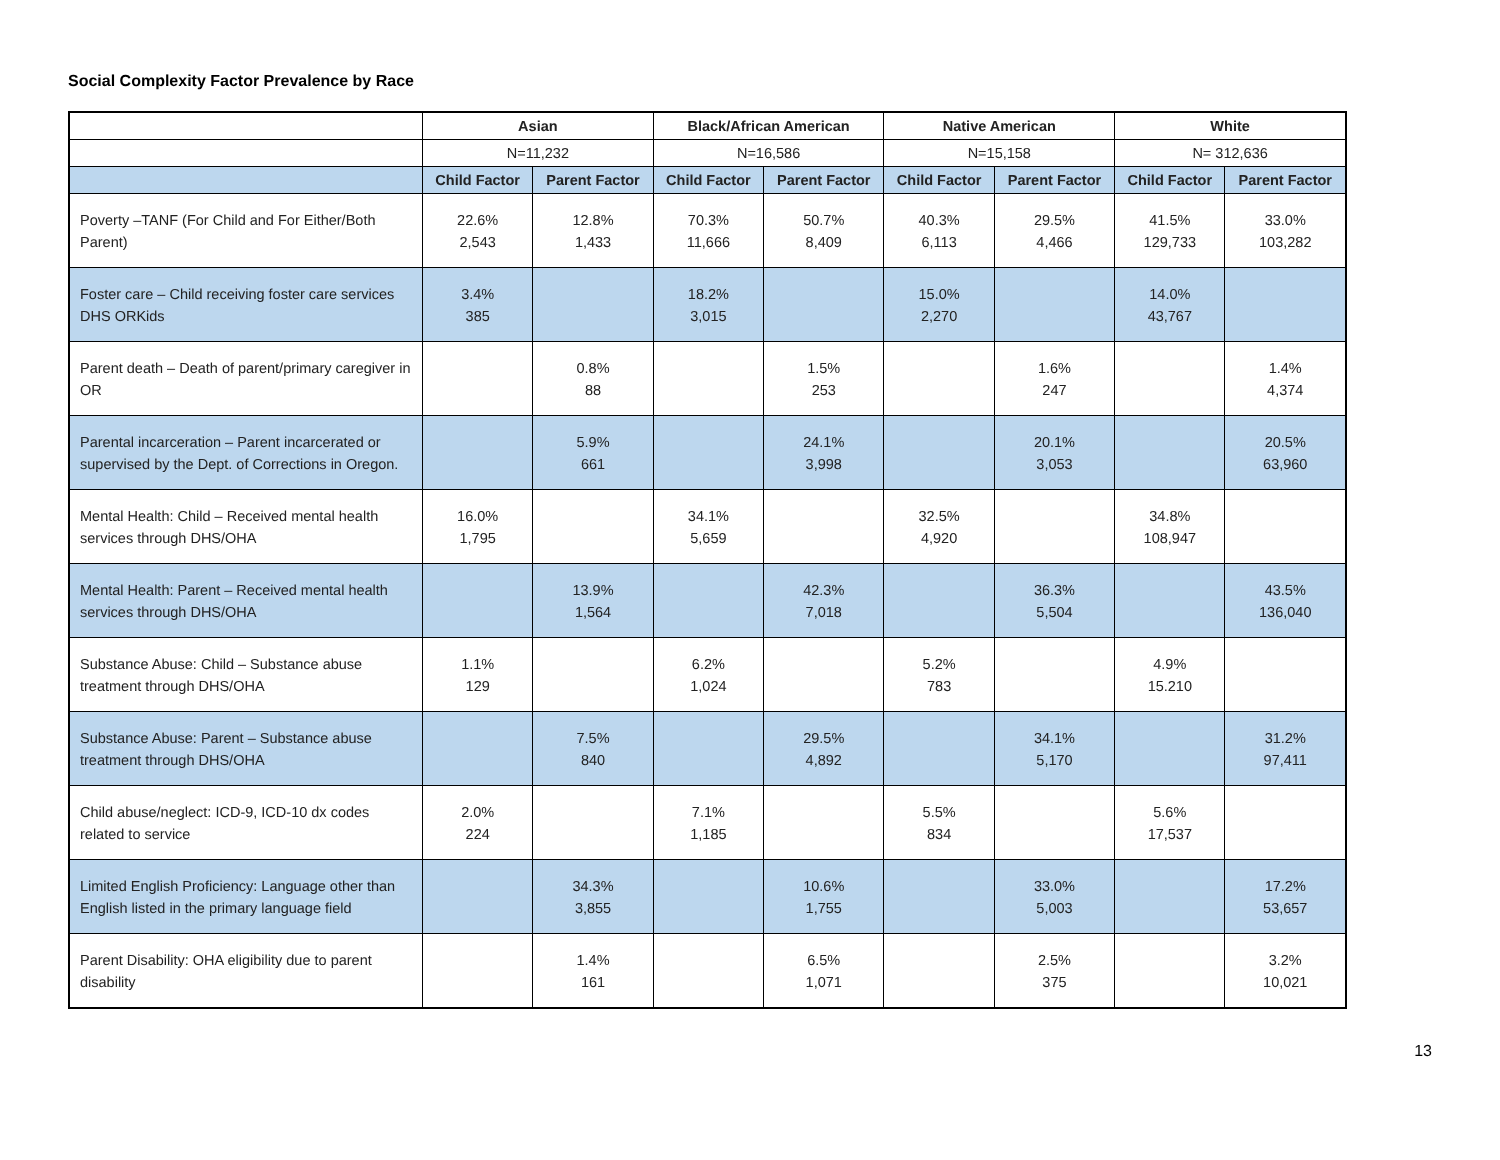Social Complexity Factor Prevalence by Race
| | Asian | | Black/African American | | Native American | | White | |
| --- | --- | --- | --- | --- | --- | --- | --- | --- |
| | N=11,232 | | N=16,586 | | N=15,158 | | N= 312,636 | |
| | Child Factor | Parent Factor | Child Factor | Parent Factor | Child Factor | Parent Factor | Child Factor | Parent Factor |
| Poverty –TANF (For Child and For Either/Both Parent) | 22.6% 2,543 | 12.8% 1,433 | 70.3% 11,666 | 50.7% 8,409 | 40.3% 6,113 | 29.5% 4,466 | 41.5% 129,733 | 33.0% 103,282 |
| Foster care – Child receiving foster care services DHS ORKids | 3.4% 385 | | 18.2% 3,015 | | 15.0% 2,270 | | 14.0% 43,767 | |
| Parent death – Death of parent/primary caregiver in OR | | 0.8% 88 | | 1.5% 253 | | 1.6% 247 | | 1.4% 4,374 |
| Parental incarceration – Parent incarcerated or supervised by the Dept. of Corrections in Oregon. | | 5.9% 661 | | 24.1% 3,998 | | 20.1% 3,053 | | 20.5% 63,960 |
| Mental Health: Child – Received mental health services through DHS/OHA | 16.0% 1,795 | | 34.1% 5,659 | | 32.5% 4,920 | | 34.8% 108,947 | |
| Mental Health: Parent – Received mental health services through DHS/OHA | | 13.9% 1,564 | | 42.3% 7,018 | | 36.3% 5,504 | | 43.5% 136,040 |
| Substance Abuse: Child – Substance abuse treatment through DHS/OHA | 1.1% 129 | | 6.2% 1,024 | | 5.2% 783 | | 4.9% 15.210 | |
| Substance Abuse: Parent – Substance abuse treatment through DHS/OHA | | 7.5% 840 | | 29.5% 4,892 | | 34.1% 5,170 | | 31.2% 97,411 |
| Child abuse/neglect: ICD-9, ICD-10 dx codes related to service | 2.0% 224 | | 7.1% 1,185 | | 5.5% 834 | | 5.6% 17,537 | |
| Limited English Proficiency: Language other than English listed in the primary language field | | 34.3% 3,855 | | 10.6% 1,755 | | 33.0% 5,003 | | 17.2% 53,657 |
| Parent Disability: OHA eligibility due to parent disability | | 1.4% 161 | | 6.5% 1,071 | | 2.5% 375 | | 3.2% 10,021 |
13